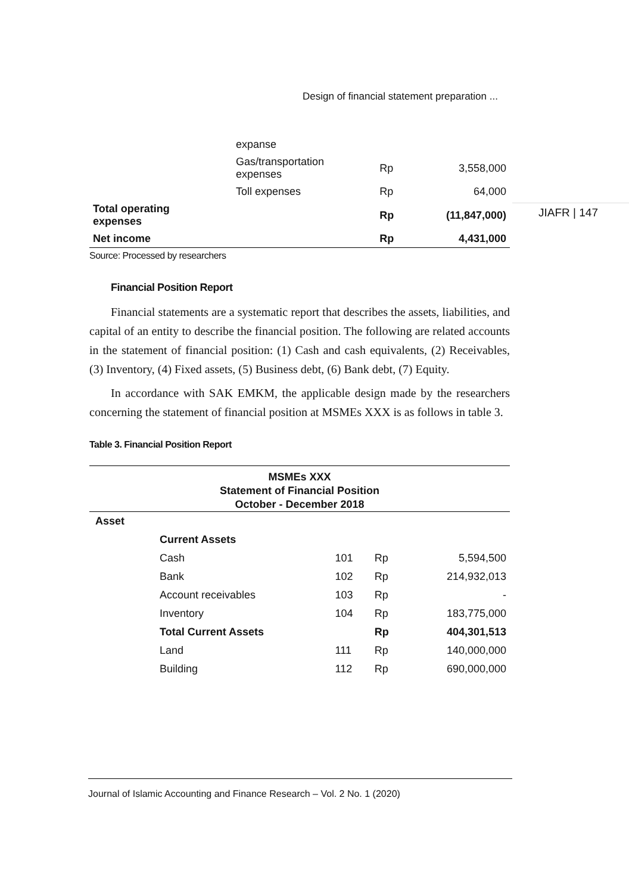Design of financial statement preparation ...
JIAFR | 147
| | expanse | | |
| | Gas/transportation expenses | Rp | 3,558,000 |
| | Toll expenses | Rp | 64,000 |
| Total operating expenses | | Rp | (11,847,000) |
| Net income | | Rp | 4,431,000 |
Source: Processed by researchers
Financial Position Report
Financial statements are a systematic report that describes the assets, liabilities, and capital of an entity to describe the financial position. The following are related accounts in the statement of financial position: (1) Cash and cash equivalents, (2) Receivables, (3) Inventory, (4) Fixed assets, (5) Business debt, (6) Bank debt, (7) Equity.
In accordance with SAK EMKM, the applicable design made by the researchers concerning the statement of financial position at MSMEs XXX is as follows in table 3.
Table 3. Financial Position Report
| MSMEs XXX | | | | |
| --- | --- | --- | --- | --- |
| Statement of Financial Position | | | | |
| October - December 2018 | | | | |
| Asset | | | | |
| | Current Assets | | | |
| | Cash | 101 | Rp | 5,594,500 |
| | Bank | 102 | Rp | 214,932,013 |
| | Account receivables | 103 | Rp | - |
| | Inventory | 104 | Rp | 183,775,000 |
| | Total Current Assets | | Rp | 404,301,513 |
| | Land | 111 | Rp | 140,000,000 |
| | Building | 112 | Rp | 690,000,000 |
Journal of Islamic Accounting and Finance Research – Vol. 2 No. 1 (2020)